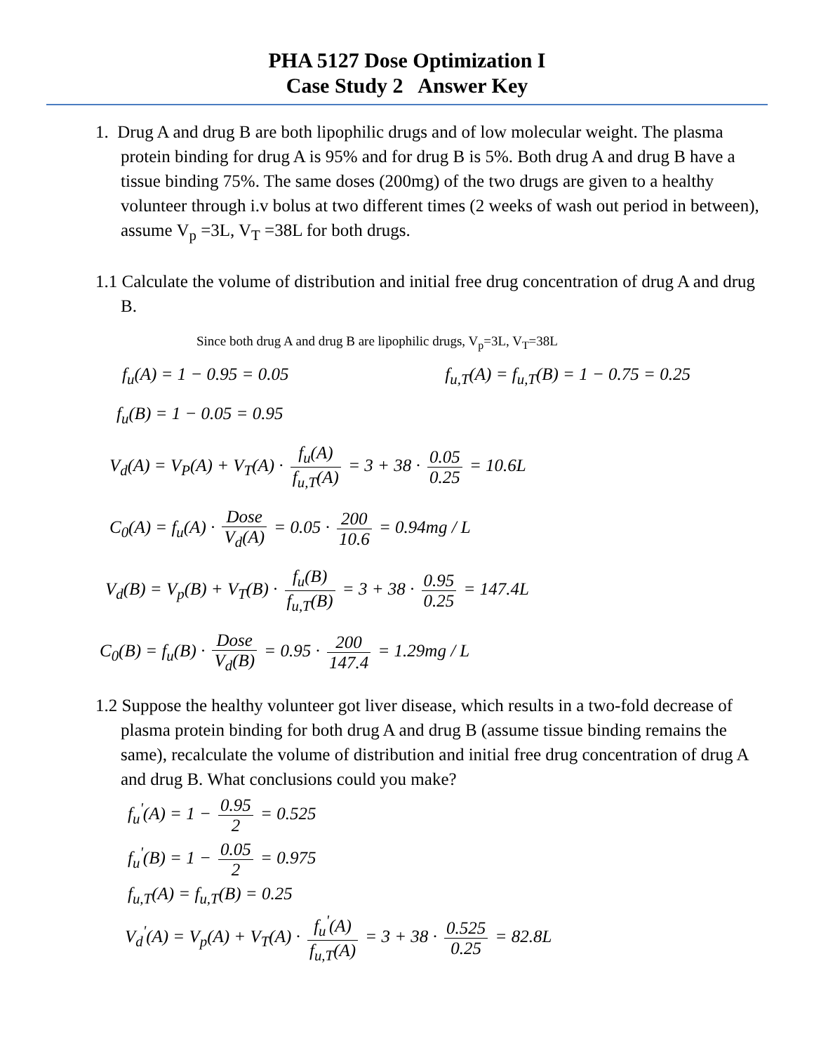PHA 5127 Dose Optimization I
Case Study 2 Answer Key
1. Drug A and drug B are both lipophilic drugs and of low molecular weight. The plasma protein binding for drug A is 95% and for drug B is 5%. Both drug A and drug B have a tissue binding 75%. The same doses (200mg) of the two drugs are given to a healthy volunteer through i.v bolus at two different times (2 weeks of wash out period in between), assume V<sub>p</sub> =3L, V<sub>T</sub> =38L for both drugs.
1.1 Calculate the volume of distribution and initial free drug concentration of drug A and drug B.
Since both drug A and drug B are lipophilic drugs, V<sub>p</sub>=3L, V<sub>T</sub>=38L
f<sub>u</sub>(A) = 1 − 0.95 = 0.05 f<sub>u,T</sub>(A) = f<sub>u,T</sub>(B) = 1 − 0.75 = 0.25
f<sub>u</sub>(B) = 1 − 0.05 = 0.95
V<sub>d</sub>(A) = V<sub>P</sub>(A) + V<sub>T</sub>(A) · f<sub>u</sub>(A) f<sub>u,T</sub>(A) = 3 + 38 · 0.05 0.25 = 10.6L
C<sub>0</sub>(A) = f<sub>u</sub>(A) · Dose V<sub>d</sub>(A) = 0.05 · 200 10.6 = 0.94mg / L
V<sub>d</sub>(B) = V<sub>p</sub>(B) + V<sub>T</sub>(B) · f<sub>u</sub>(B) f<sub>u,T</sub>(B) = 3 + 38 · 0.95 0.25 = 147.4L
C<sub>0</sub>(B) = f<sub>u</sub>(B) · Dose V<sub>d</sub>(B) = 0.95 · 200 147.4 = 1.29mg / L
1.2 Suppose the healthy volunteer got liver disease, which results in a two-fold decrease of plasma protein binding for both drug A and drug B (assume tissue binding remains the same), recalculate the volume of distribution and initial free drug concentration of drug A and drug B. What conclusions could you make?
f<sub>u</sub><sup>'</sup>(A) = 1 − 0.95 2 = 0.525
f<sub>u</sub><sup>'</sup>(B) = 1 − 0.05 2 = 0.975
f<sub>u,T</sub>(A) = f<sub>u,T</sub>(B) = 0.25
V<sub>d</sub><sup>'</sup>(A) = V<sub>p</sub>(A) + V<sub>T</sub>(A) · f<sub>u</sub><sup>'</sup>(A) f<sub>u,T</sub>(A) = 3 + 38 · 0.525 0.25 = 82.8L